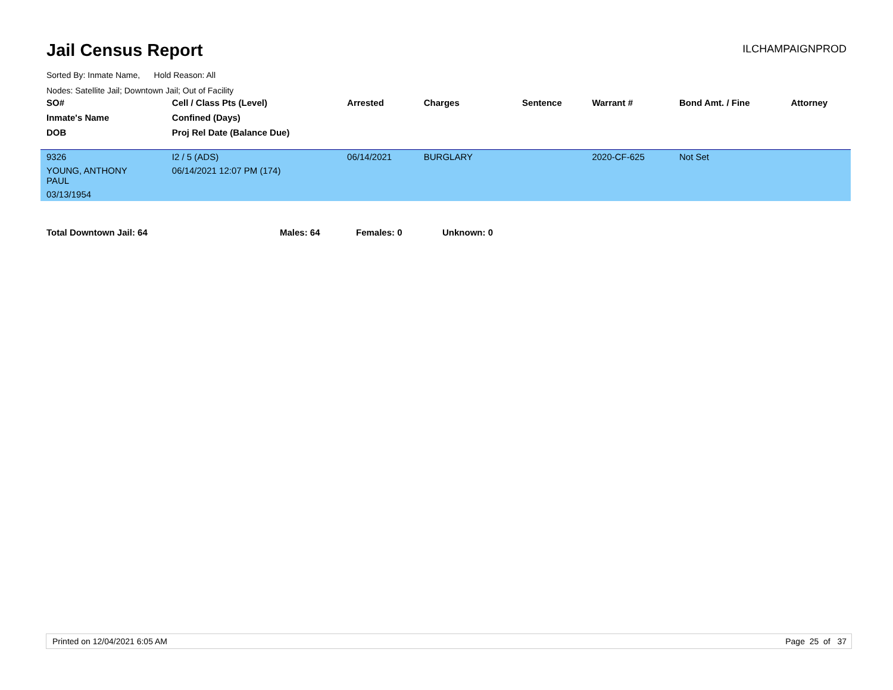Jail Census Report
ILCHAMPAIGNPROD
Sorted By: Inmate Name, Hold Reason: All
Nodes: Satellite Jail; Downtown Jail; Out of Facility
| SO# | Cell / Class Pts (Level) | Arrested | Charges | | Sentence | Warrant # | Bond Amt. / Fine | Attorney |
| --- | --- | --- | --- | --- | --- | --- | --- | --- |
| Inmate's Name | Confined (Days) | | | | | | | |
| DOB | Proj Rel Date (Balance Due) | | | | | | | |
| 9326 | I2 / 5 (ADS) | 06/14/2021 | BURGLARY | | | 2020-CF-625 | Not Set | |
| YOUNG, ANTHONY PAUL | 06/14/2021 12:07 PM (174) | | | | | | | |
| 03/13/1954 | | | | | | | | |
Total Downtown Jail: 64 Males: 64 Females: 0 Unknown: 0
Printed on 12/04/2021 6:05 AM Page 25 of 37